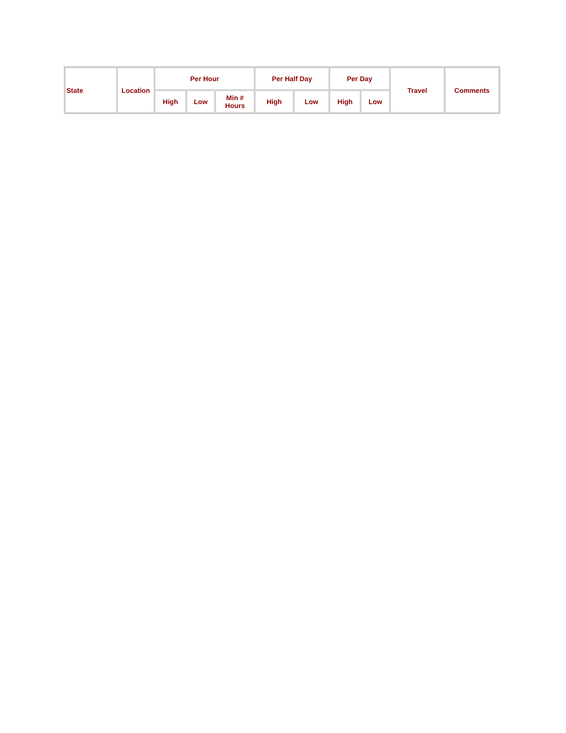| State | Location | Per Hour | | | Per Half Day | | Per Day | | Travel | Comments |
| --- | --- | --- | --- | --- | --- | --- | --- | --- | --- | --- |
| | | High | Low | Min # Hours | High | Low | High | Low | | |